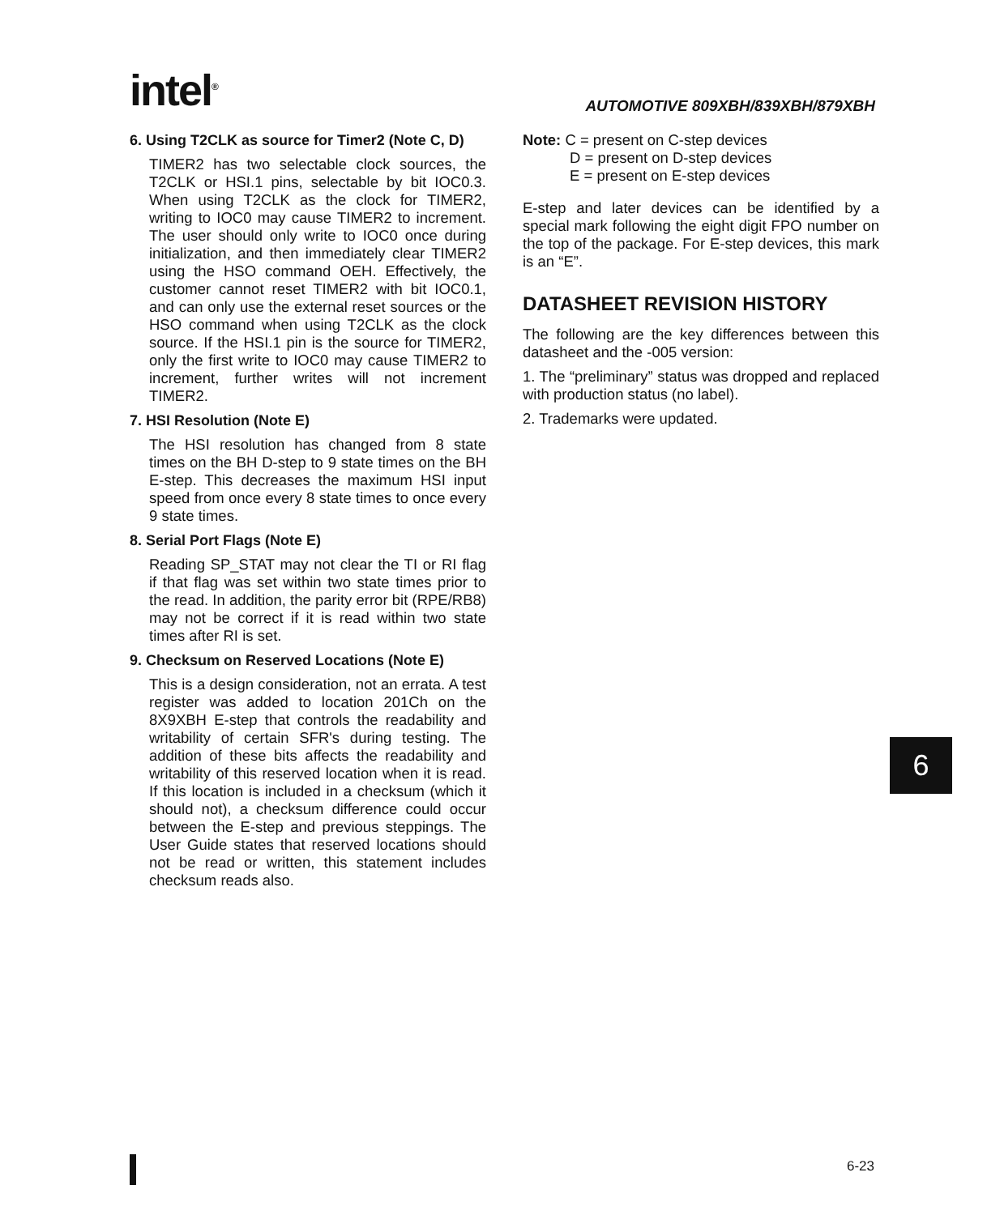intel<sup>®</sup>
AUTOMOTIVE 809XBH/839XBH/879XBH
6. Using T2CLK as source for Timer2 (Note C, D)
TIMER2 has two selectable clock sources, the T2CLK or HSI.1 pins, selectable by bit IOC0.3. When using T2CLK as the clock for TIMER2, writing to IOC0 may cause TIMER2 to increment. The user should only write to IOC0 once during initialization, and then immediately clear TIMER2 using the HSO command OEH. Effectively, the customer cannot reset TIMER2 with bit IOC0.1, and can only use the external reset sources or the HSO command when using T2CLK as the clock source. If the HSI.1 pin is the source for TIMER2, only the first write to IOC0 may cause TIMER2 to increment, further writes will not increment TIMER2.
7. HSI Resolution (Note E)
The HSI resolution has changed from 8 state times on the BH D-step to 9 state times on the BH E-step. This decreases the maximum HSI input speed from once every 8 state times to once every 9 state times.
8. Serial Port Flags (Note E)
Reading SP_STAT may not clear the TI or RI flag if that flag was set within two state times prior to the read. In addition, the parity error bit (RPE/RB8) may not be correct if it is read within two state times after RI is set.
9. Checksum on Reserved Locations (Note E)
This is a design consideration, not an errata. A test register was added to location 201Ch on the 8X9XBH E-step that controls the readability and writability of certain SFR's during testing. The addition of these bits affects the readability and writability of this reserved location when it is read. If this location is included in a checksum (which it should not), a checksum difference could occur between the E-step and previous steppings. The User Guide states that reserved locations should not be read or written, this statement includes checksum reads also.
Note: C = present on C-step devices
D = present on D-step devices
E = present on E-step devices
E-step and later devices can be identified by a special mark following the eight digit FPO number on the top of the package. For E-step devices, this mark is an “E”.
DATASHEET REVISION HISTORY
The following are the key differences between this datasheet and the -005 version:
1. The “preliminary” status was dropped and replaced with production status (no label).
2. Trademarks were updated.
6
6-23